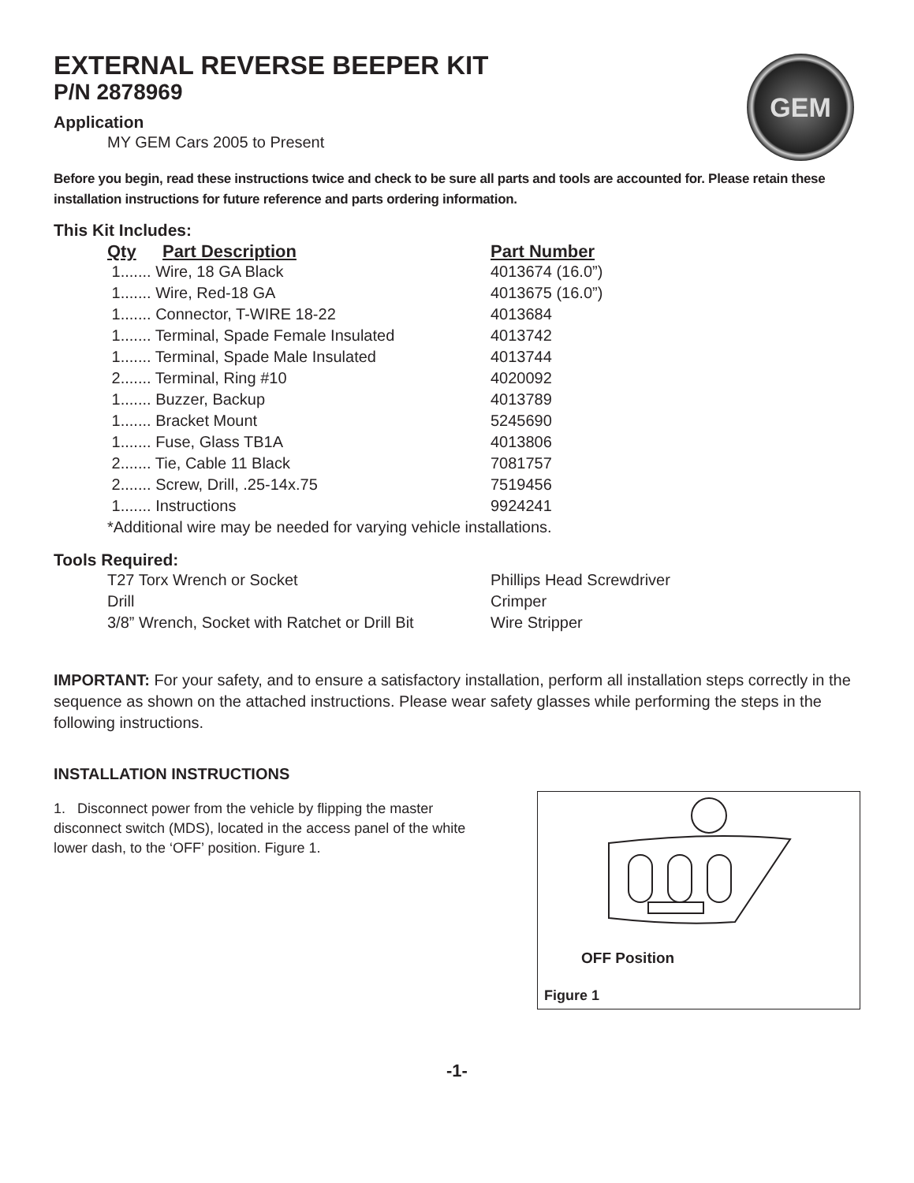GEM
EXTERNAL REVERSE BEEPER KIT
P/N 2878969
Application
MY GEM Cars 2005 to Present
Before you begin, read these instructions twice and check to be sure all parts and tools are accounted for. Please retain these installation instructions for future reference and parts ordering information.
This Kit Includes:
| Qty | Part Description | Part Number |
| --- | --- | --- |
| 1....... Wire, 18 GA Black | | 4013674 (16.0”) |
| 1....... Wire, Red-18 GA | | 4013675 (16.0”) |
| 1....... Connector, T-WIRE 18-22 | | 4013684 |
| 1....... Terminal, Spade Female Insulated | | 4013742 |
| 1....... Terminal, Spade Male Insulated | | 4013744 |
| 2....... Terminal, Ring #10 | | 4020092 |
| 1....... Buzzer, Backup | | 4013789 |
| 1....... Bracket Mount | | 5245690 |
| 1....... Fuse, Glass TB1A | | 4013806 |
| 2....... Tie, Cable 11 Black | | 7081757 |
| 2....... Screw, Drill, .25-14x.75 | | 7519456 |
| 1....... Instructions | | 9924241 |
| *Additional wire may be needed for varying vehicle installations. | | |
Tools Required:
| T27 Torx Wrench or Socket | Phillips Head Screwdriver |
| Drill | Crimper |
| 3/8” Wrench, Socket with Ratchet or Drill Bit | Wire Stripper |
IMPORTANT: For your safety, and to ensure a satisfactory installation, perform all installation steps correctly in the sequence as shown on the attached instructions. Please wear safety glasses while performing the steps in the following instructions.
INSTALLATION INSTRUCTIONS
1. Disconnect power from the vehicle by flipping the master disconnect switch (MDS), located in the access panel of the white lower dash, to the ‘OFF’ position. Figure 1.
OFF Position
Figure 1
-1-